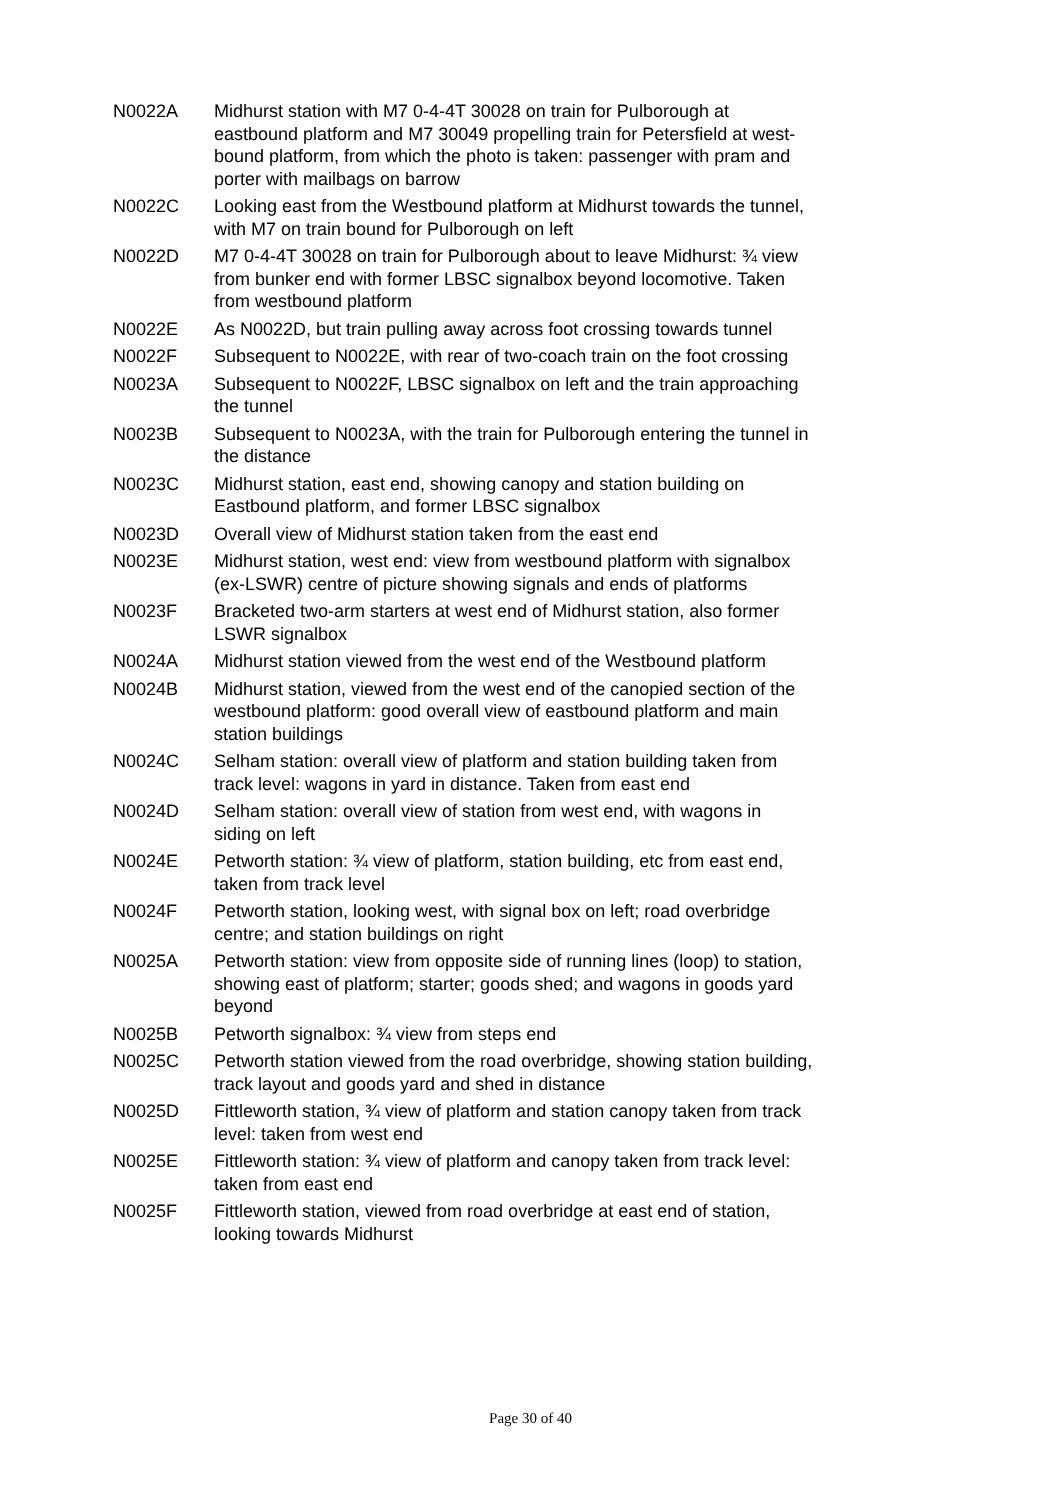| N0022A | Midhurst station with M7 0-4-4T 30028 on train for Pulborough at eastbound platform and M7 30049 propelling train for Petersfield at west-bound platform, from which the photo is taken: passenger with pram and porter with mailbags on barrow |
| N0022C | Looking east from the Westbound platform at Midhurst towards the tunnel, with M7 on train bound for Pulborough on left |
| N0022D | M7 0-4-4T 30028 on train for Pulborough about to leave Midhurst: ¾ view from bunker end with former LBSC signalbox beyond locomotive. Taken from westbound platform |
| N0022E | As N0022D, but train pulling away across foot crossing towards tunnel |
| N0022F | Subsequent to N0022E, with rear of two-coach train on the foot crossing |
| N0023A | Subsequent to N0022F, LBSC signalbox on left and the train approaching the tunnel |
| N0023B | Subsequent to N0023A, with the train for Pulborough entering the tunnel in the distance |
| N0023C | Midhurst station, east end, showing canopy and station building on Eastbound platform, and former LBSC signalbox |
| N0023D | Overall view of Midhurst station taken from the east end |
| N0023E | Midhurst station, west end: view from westbound platform with signalbox (ex-LSWR) centre of picture showing signals and ends of platforms |
| N0023F | Bracketed two-arm starters at west end of Midhurst station, also former LSWR signalbox |
| N0024A | Midhurst station viewed from the west end of the Westbound platform |
| N0024B | Midhurst station, viewed from the west end of the canopied section of the westbound platform: good overall view of eastbound platform and main station buildings |
| N0024C | Selham station: overall view of platform and station building taken from track level: wagons in yard in distance. Taken from east end |
| N0024D | Selham station: overall view of station from west end, with wagons in siding on left |
| N0024E | Petworth station: ¾ view of platform, station building, etc from east end, taken from track level |
| N0024F | Petworth station, looking west, with signal box on left; road overbridge centre; and station buildings on right |
| N0025A | Petworth station: view from opposite side of running lines (loop) to station, showing east of platform; starter; goods shed; and wagons in goods yard beyond |
| N0025B | Petworth signalbox: ¾ view from steps end |
| N0025C | Petworth station viewed from the road overbridge, showing station building, track layout and goods yard and shed in distance |
| N0025D | Fittleworth station, ¾ view of platform and station canopy taken from track level: taken from west end |
| N0025E | Fittleworth station: ¾ view of platform and canopy taken from track level: taken from east end |
| N0025F | Fittleworth station, viewed from road overbridge at east end of station, looking towards Midhurst |
Page 30 of 40